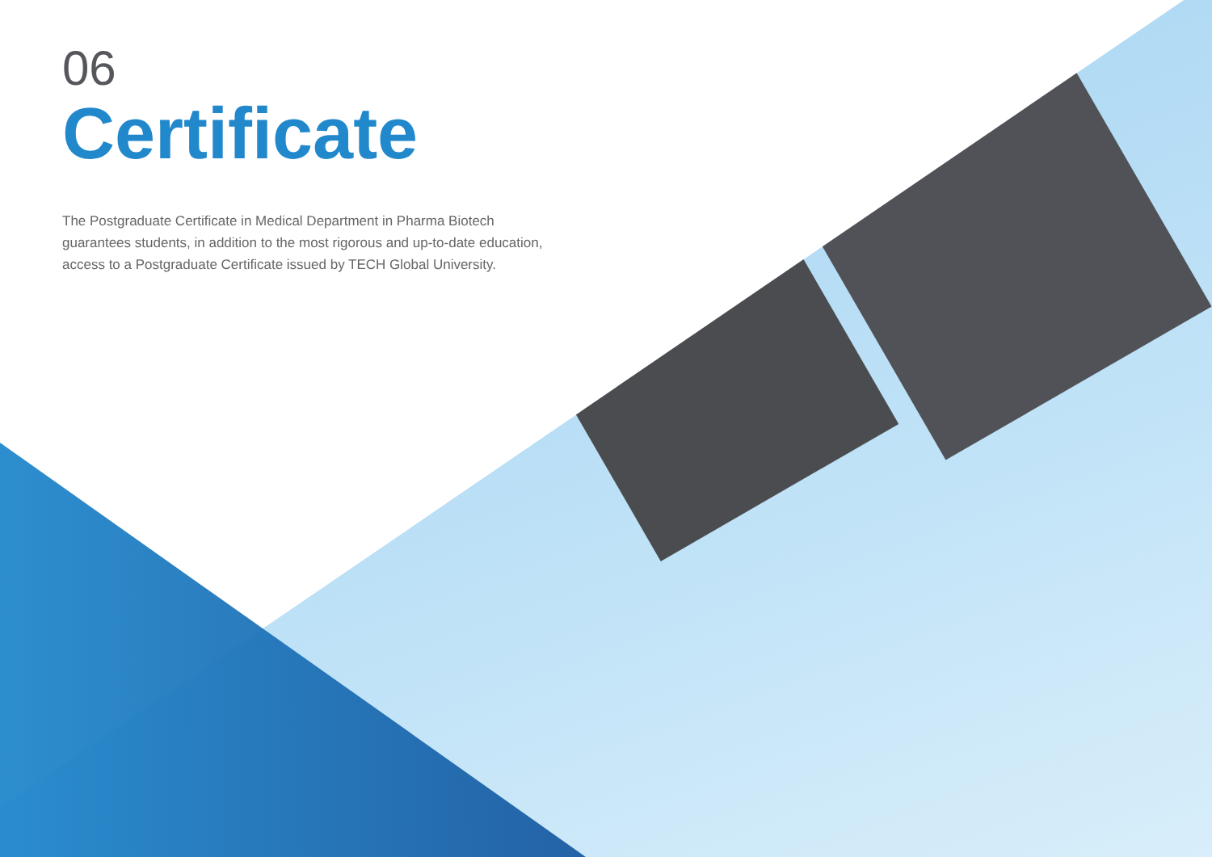06
Certificate
The Postgraduate Certificate in Medical Department in Pharma Biotech guarantees students, in addition to the most rigorous and up-to-date education, access to a Postgraduate Certificate issued by TECH Global University.